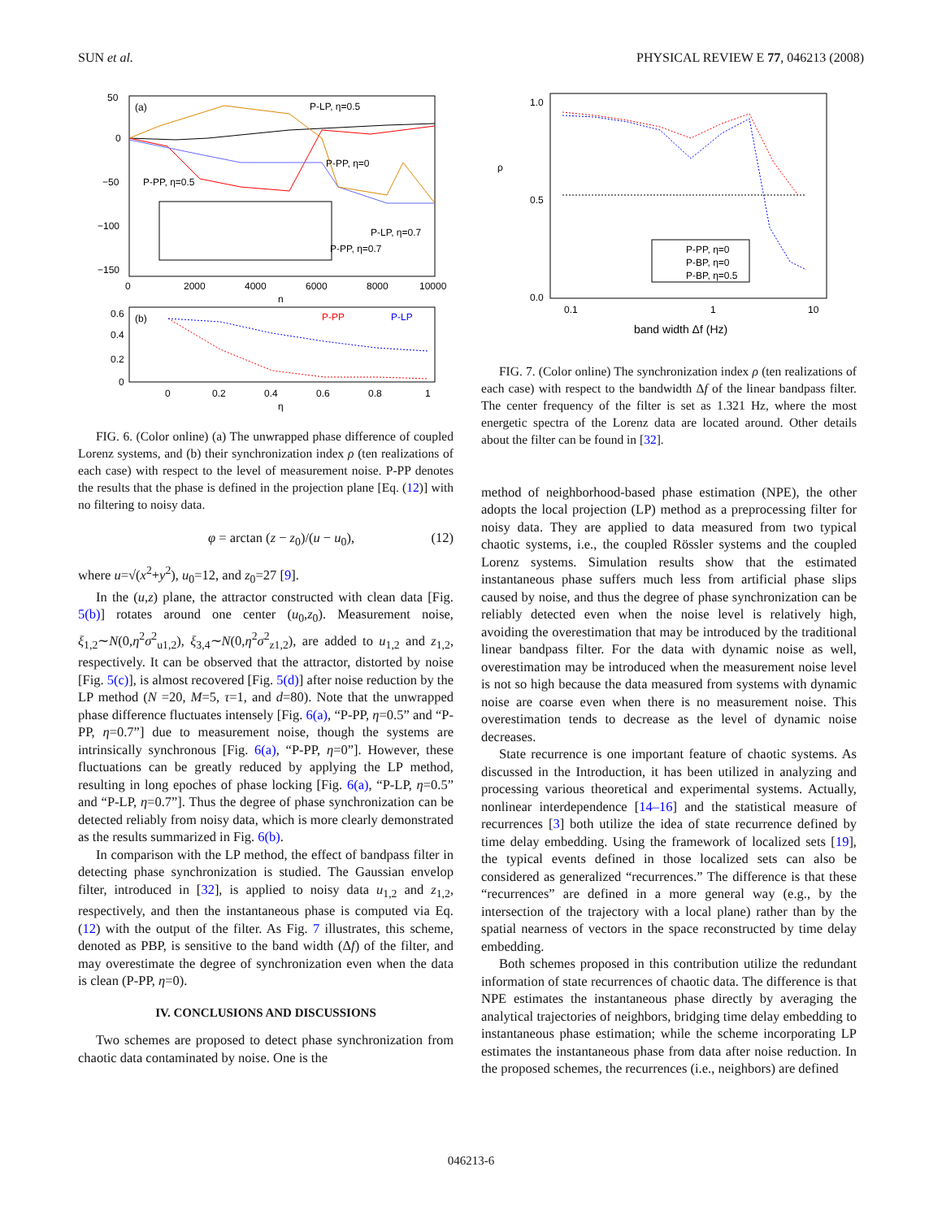SUN et al. PHYSICAL REVIEW E 77, 046213 (2008)
(a)
50
0
−50
−100
−150
0
2000
4000
6000
8000
10000
n
P-LP, η=0.5
P-PP, η=0
P-PP, η=0.5
P-LP, η=0.7
P-PP, η=0.7
(b)
P-PP
P-LP
0.6
0.4
0.2
0
0
0.2
0.4
0.6
0.8
1
η
FIG. 6. (Color online) (a) The unwrapped phase difference of coupled Lorenz systems, and (b) their synchronization index ρ (ten realizations of each case) with respect to the level of measurement noise. P-PP denotes the results that the phase is defined in the projection plane [Eq. (12)] with no filtering to noisy data.
φ = arctan (z − z<sub>0</sub>)/(u − u<sub>0</sub>), (12)
where u=√(x<sup>2</sup>+y<sup>2</sup>), u<sub>0</sub>=12, and z<sub>0</sub>=27 [9].
In the (u,z) plane, the attractor constructed with clean data [Fig. 5(b)] rotates around one center (u<sub>0</sub>,z<sub>0</sub>). Measurement noise, ξ<sub>1,2</sub>∼N(0,η<sup>2</sup>σ<sup>2</sup><sub>u1,2</sub>), ξ<sub>3,4</sub>∼N(0,η<sup>2</sup>σ<sup>2</sup><sub>z1,2</sub>), are added to u<sub>1,2</sub> and z<sub>1,2</sub>, respectively. It can be observed that the attractor, distorted by noise [Fig. 5(c)], is almost recovered [Fig. 5(d)] after noise reduction by the LP method (N =20, M=5, τ=1, and d=80). Note that the unwrapped phase difference fluctuates intensely [Fig. 6(a), “P-PP, η=0.5” and “P-PP, η=0.7”] due to measurement noise, though the systems are intrinsically synchronous [Fig. 6(a), “P-PP, η=0”]. However, these fluctuations can be greatly reduced by applying the LP method, resulting in long epoches of phase locking [Fig. 6(a), “P-LP, η=0.5” and “P-LP, η=0.7”]. Thus the degree of phase synchronization can be detected reliably from noisy data, which is more clearly demonstrated as the results summarized in Fig. 6(b).
In comparison with the LP method, the effect of bandpass filter in detecting phase synchronization is studied. The Gaussian envelop filter, introduced in [32], is applied to noisy data u<sub>1,2</sub> and z<sub>1,2</sub>, respectively, and then the instantaneous phase is computed via Eq. (12) with the output of the filter. As Fig. 7 illustrates, this scheme, denoted as PBP, is sensitive to the band width (Δf) of the filter, and may overestimate the degree of synchronization even when the data is clean (P-PP, η=0).
IV. CONCLUSIONS AND DISCUSSIONS
Two schemes are proposed to detect phase synchronization from chaotic data contaminated by noise. One is the
1.0
0.5
0.0
ρ
P-PP, η=0
P-BP, η=0
P-BP, η=0.5
0.1
1
10
band width Δf (Hz)
FIG. 7. (Color online) The synchronization index ρ (ten realizations of each case) with respect to the bandwidth Δf of the linear bandpass filter. The center frequency of the filter is set as 1.321 Hz, where the most energetic spectra of the Lorenz data are located around. Other details about the filter can be found in [32].
method of neighborhood-based phase estimation (NPE), the other adopts the local projection (LP) method as a preprocessing filter for noisy data. They are applied to data measured from two typical chaotic systems, i.e., the coupled Rössler systems and the coupled Lorenz systems. Simulation results show that the estimated instantaneous phase suffers much less from artificial phase slips caused by noise, and thus the degree of phase synchronization can be reliably detected even when the noise level is relatively high, avoiding the overestimation that may be introduced by the traditional linear bandpass filter. For the data with dynamic noise as well, overestimation may be introduced when the measurement noise level is not so high because the data measured from systems with dynamic noise are coarse even when there is no measurement noise. This overestimation tends to decrease as the level of dynamic noise decreases.
State recurrence is one important feature of chaotic systems. As discussed in the Introduction, it has been utilized in analyzing and processing various theoretical and experimental systems. Actually, nonlinear interdependence [14–16] and the statistical measure of recurrences [3] both utilize the idea of state recurrence defined by time delay embedding. Using the framework of localized sets [19], the typical events defined in those localized sets can also be considered as generalized “recurrences.” The difference is that these “recurrences” are defined in a more general way (e.g., by the intersection of the trajectory with a local plane) rather than by the spatial nearness of vectors in the space reconstructed by time delay embedding.
Both schemes proposed in this contribution utilize the redundant information of state recurrences of chaotic data. The difference is that NPE estimates the instantaneous phase directly by averaging the analytical trajectories of neighbors, bridging time delay embedding to instantaneous phase estimation; while the scheme incorporating LP estimates the instantaneous phase from data after noise reduction. In the proposed schemes, the recurrences (i.e., neighbors) are defined
046213-6